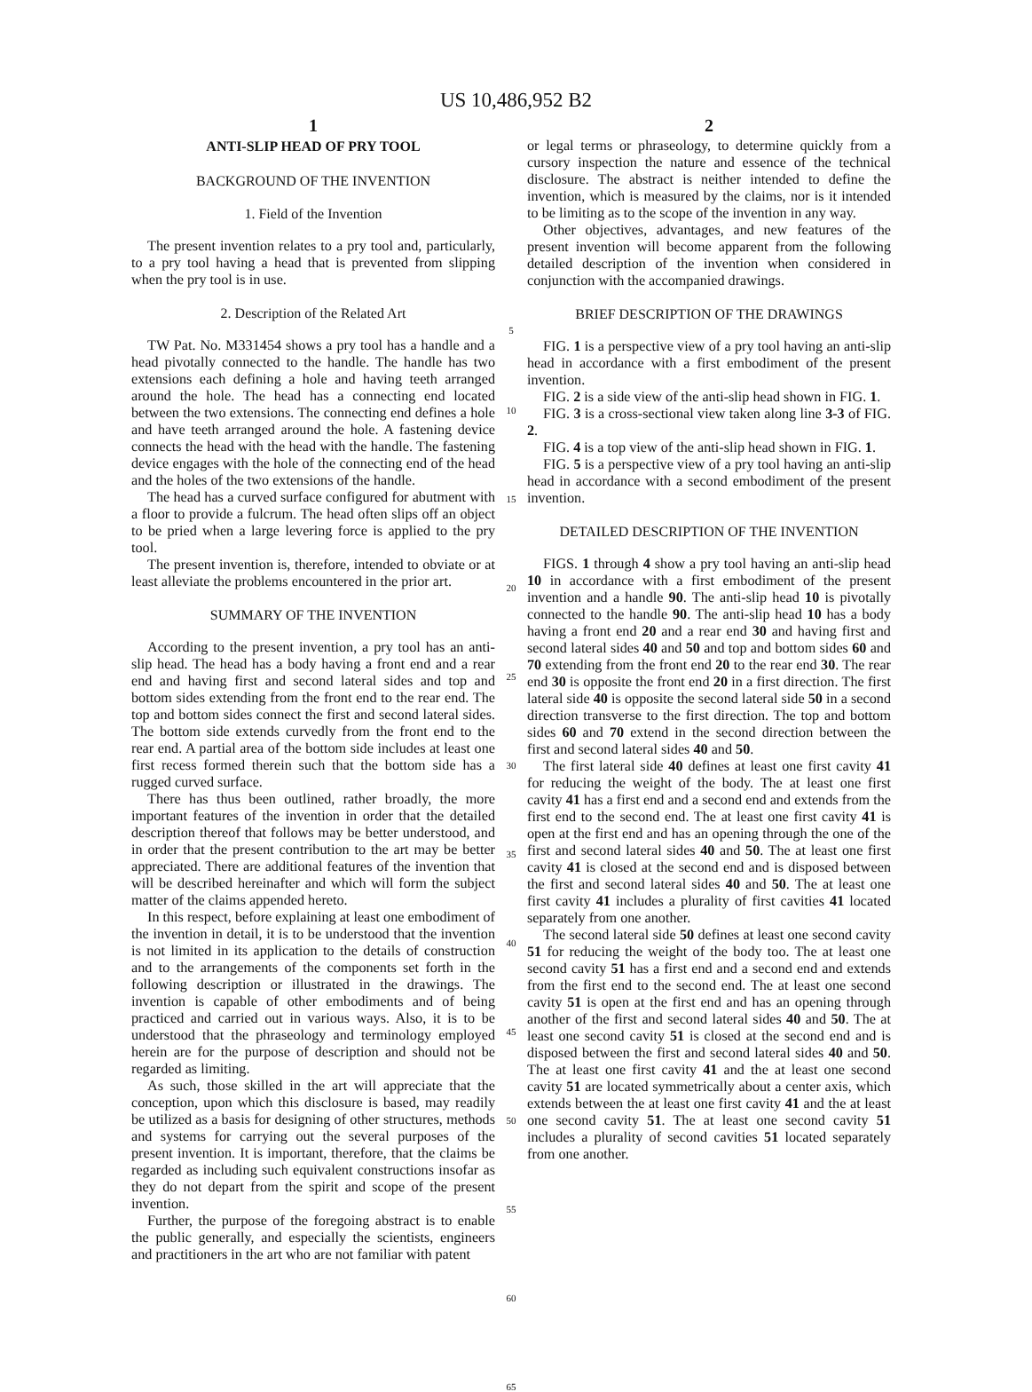US 10,486,952 B2
1
ANTI-SLIP HEAD OF PRY TOOL
BACKGROUND OF THE INVENTION
1. Field of the Invention
The present invention relates to a pry tool and, particularly, to a pry tool having a head that is prevented from slipping when the pry tool is in use.
2. Description of the Related Art
TW Pat. No. M331454 shows a pry tool has a handle and a head pivotally connected to the handle. The handle has two extensions each defining a hole and having teeth arranged around the hole. The head has a connecting end located between the two extensions. The connecting end defines a hole and have teeth arranged around the hole. A fastening device connects the head with the head with the handle. The fastening device engages with the hole of the connecting end of the head and the holes of the two extensions of the handle.
The head has a curved surface configured for abutment with a floor to provide a fulcrum. The head often slips off an object to be pried when a large levering force is applied to the pry tool.
The present invention is, therefore, intended to obviate or at least alleviate the problems encountered in the prior art.
SUMMARY OF THE INVENTION
According to the present invention, a pry tool has an anti-slip head. The head has a body having a front end and a rear end and having first and second lateral sides and top and bottom sides extending from the front end to the rear end. The top and bottom sides connect the first and second lateral sides. The bottom side extends curvedly from the front end to the rear end. A partial area of the bottom side includes at least one first recess formed therein such that the bottom side has a rugged curved surface.
There has thus been outlined, rather broadly, the more important features of the invention in order that the detailed description thereof that follows may be better understood, and in order that the present contribution to the art may be better appreciated. There are additional features of the invention that will be described hereinafter and which will form the subject matter of the claims appended hereto.
In this respect, before explaining at least one embodiment of the invention in detail, it is to be understood that the invention is not limited in its application to the details of construction and to the arrangements of the components set forth in the following description or illustrated in the drawings. The invention is capable of other embodiments and of being practiced and carried out in various ways. Also, it is to be understood that the phraseology and terminology employed herein are for the purpose of description and should not be regarded as limiting.
As such, those skilled in the art will appreciate that the conception, upon which this disclosure is based, may readily be utilized as a basis for designing of other structures, methods and systems for carrying out the several purposes of the present invention. It is important, therefore, that the claims be regarded as including such equivalent constructions insofar as they do not depart from the spirit and scope of the present invention.
Further, the purpose of the foregoing abstract is to enable the public generally, and especially the scientists, engineers and practitioners in the art who are not familiar with patent
5
10
15
20
25
30
35
40
45
50
55
60
65
2
or legal terms or phraseology, to determine quickly from a cursory inspection the nature and essence of the technical disclosure. The abstract is neither intended to define the invention, which is measured by the claims, nor is it intended to be limiting as to the scope of the invention in any way.
Other objectives, advantages, and new features of the present invention will become apparent from the following detailed description of the invention when considered in conjunction with the accompanied drawings.
BRIEF DESCRIPTION OF THE DRAWINGS
FIG. 1 is a perspective view of a pry tool having an anti-slip head in accordance with a first embodiment of the present invention.
FIG. 2 is a side view of the anti-slip head shown in FIG. 1.
FIG. 3 is a cross-sectional view taken along line 3-3 of FIG. 2.
FIG. 4 is a top view of the anti-slip head shown in FIG. 1.
FIG. 5 is a perspective view of a pry tool having an anti-slip head in accordance with a second embodiment of the present invention.
DETAILED DESCRIPTION OF THE INVENTION
FIGS. 1 through 4 show a pry tool having an anti-slip head 10 in accordance with a first embodiment of the present invention and a handle 90. The anti-slip head 10 is pivotally connected to the handle 90. The anti-slip head 10 has a body having a front end 20 and a rear end 30 and having first and second lateral sides 40 and 50 and top and bottom sides 60 and 70 extending from the front end 20 to the rear end 30. The rear end 30 is opposite the front end 20 in a first direction. The first lateral side 40 is opposite the second lateral side 50 in a second direction transverse to the first direction. The top and bottom sides 60 and 70 extend in the second direction between the first and second lateral sides 40 and 50.
The first lateral side 40 defines at least one first cavity 41 for reducing the weight of the body. The at least one first cavity 41 has a first end and a second end and extends from the first end to the second end. The at least one first cavity 41 is open at the first end and has an opening through the one of the first and second lateral sides 40 and 50. The at least one first cavity 41 is closed at the second end and is disposed between the first and second lateral sides 40 and 50. The at least one first cavity 41 includes a plurality of first cavities 41 located separately from one another.
The second lateral side 50 defines at least one second cavity 51 for reducing the weight of the body too. The at least one second cavity 51 has a first end and a second end and extends from the first end to the second end. The at least one second cavity 51 is open at the first end and has an opening through another of the first and second lateral sides 40 and 50. The at least one second cavity 51 is closed at the second end and is disposed between the first and second lateral sides 40 and 50. The at least one first cavity 41 and the at least one second cavity 51 are located symmetrically about a center axis, which extends between the at least one first cavity 41 and the at least one second cavity 51. The at least one second cavity 51 includes a plurality of second cavities 51 located separately from one another.